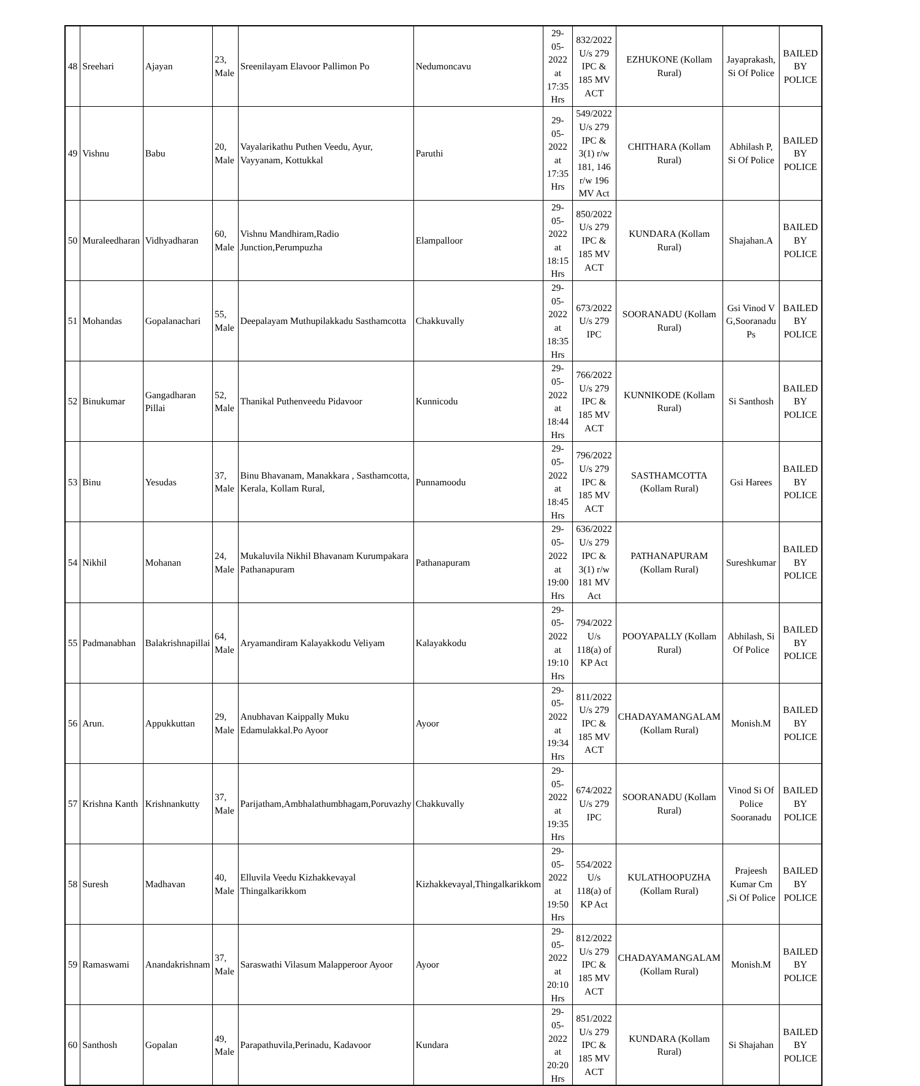| 48 | Sreehari | Ajayan | 23, Male | Sreenilayam Elavoor Pallimon Po | Nedumoncavu | 29-05-2022 at 17:35 Hrs | 832/2022 U/s 279 IPC & 185 MV ACT | EZHUKONE (Kollam Rural) | Jayaprakash, Si Of Police | BAILED BY POLICE |
| 49 | Vishnu | Babu | 20, Male | Vayalarikathu Puthen Veedu, Ayur, Vayyanam, Kottukkal | Paruthi | 29-05-2022 at 17:35 Hrs | 549/2022 U/s 279 IPC & 3(1) r/w 181, 146 r/w 196 MV Act | CHITHARA (Kollam Rural) | Abhilash P, Si Of Police | BAILED BY POLICE |
| 50 | Muraleedharan | Vidhyadharan | 60, Male | Vishnu Mandhiram,Radio Junction,Perumpuzha | Elampalloor | 29-05-2022 at 18:15 Hrs | 850/2022 U/s 279 IPC & 185 MV ACT | KUNDARA (Kollam Rural) | Shajahan.A | BAILED BY POLICE |
| 51 | Mohandas | Gopalanachari | 55, Male | Deepalayam Muthupilakkadu Sasthamcotta | Chakkuvally | 29-05-2022 at 18:35 Hrs | 673/2022 U/s 279 IPC | SOORANADU (Kollam Rural) | Gsi Vinod V G,Sooranadu Ps | BAILED BY POLICE |
| 52 | Binukumar | Gangadharan Pillai | 52, Male | Thanikal Puthenveedu Pidavoor | Kunnicodu | 29-05-2022 at 18:44 Hrs | 766/2022 U/s 279 IPC & 185 MV ACT | KUNNIKODE (Kollam Rural) | Si Santhosh | BAILED BY POLICE |
| 53 | Binu | Yesudas | 37, Male | Binu Bhavanam, Manakkara , Sasthamcotta, Kerala, Kollam Rural, | Punnamoodu | 29-05-2022 at 18:45 Hrs | 796/2022 U/s 279 IPC & 185 MV ACT | SASTHAMCOTTA (Kollam Rural) | Gsi Harees | BAILED BY POLICE |
| 54 | Nikhil | Mohanan | 24, Male | Mukaluvila Nikhil Bhavanam Kurumpakara Pathanapuram | Pathanapuram | 29-05-2022 at 19:00 Hrs | 636/2022 U/s 279 IPC & 3(1) r/w 181 MV Act | PATHANAPURAM (Kollam Rural) | Sureshkumar | BAILED BY POLICE |
| 55 | Padmanabhan | Balakrishnapillai | 64, Male | Aryamandiram Kalayakkodu Veliyam | Kalayakkodu | 29-05-2022 at 19:10 Hrs | 794/2022 U/s 118(a) of KP Act | POOYAPALLY (Kollam Rural) | Abhilash, Si Of Police | BAILED BY POLICE |
| 56 | Arun. | Appukkuttan | 29, Male | Anubhavan Kaippally Muku Edamulakkal.Po Ayoor | Ayoor | 29-05-2022 at 19:34 Hrs | 811/2022 U/s 279 IPC & 185 MV ACT | CHADAYAMANGALAM (Kollam Rural) | Monish.M | BAILED BY POLICE |
| 57 | Krishna Kanth | Krishnankutty | 37, Male | Parijatham,Ambhalathumbhagam,Poruvazhy | Chakkuvally | 29-05-2022 at 19:35 Hrs | 674/2022 U/s 279 IPC | SOORANADU (Kollam Rural) | Vinod Si Of Police Sooranadu | BAILED BY POLICE |
| 58 | Suresh | Madhavan | 40, Male | Elluvila Veedu Kizhakkevayal Thingalkarikkom | Kizhakkevayal,Thingalkarikkom | 29-05-2022 at 19:50 Hrs | 554/2022 U/s 118(a) of KP Act | KULATHOOPUZHA (Kollam Rural) | Prajeesh Kumar Cm ,Si Of Police | BAILED BY POLICE |
| 59 | Ramaswami | Anandakrishnam | 37, Male | Saraswathi Vilasum Malapperoor Ayoor | Ayoor | 29-05-2022 at 20:10 Hrs | 812/2022 U/s 279 IPC & 185 MV ACT | CHADAYAMANGALAM (Kollam Rural) | Monish.M | BAILED BY POLICE |
| 60 | Santhosh | Gopalan | 49, Male | Parapathuvila,Perinadu, Kadavoor | Kundara | 29-05-2022 at 20:20 Hrs | 851/2022 U/s 279 IPC & 185 MV ACT | KUNDARA (Kollam Rural) | Si Shajahan | BAILED BY POLICE |